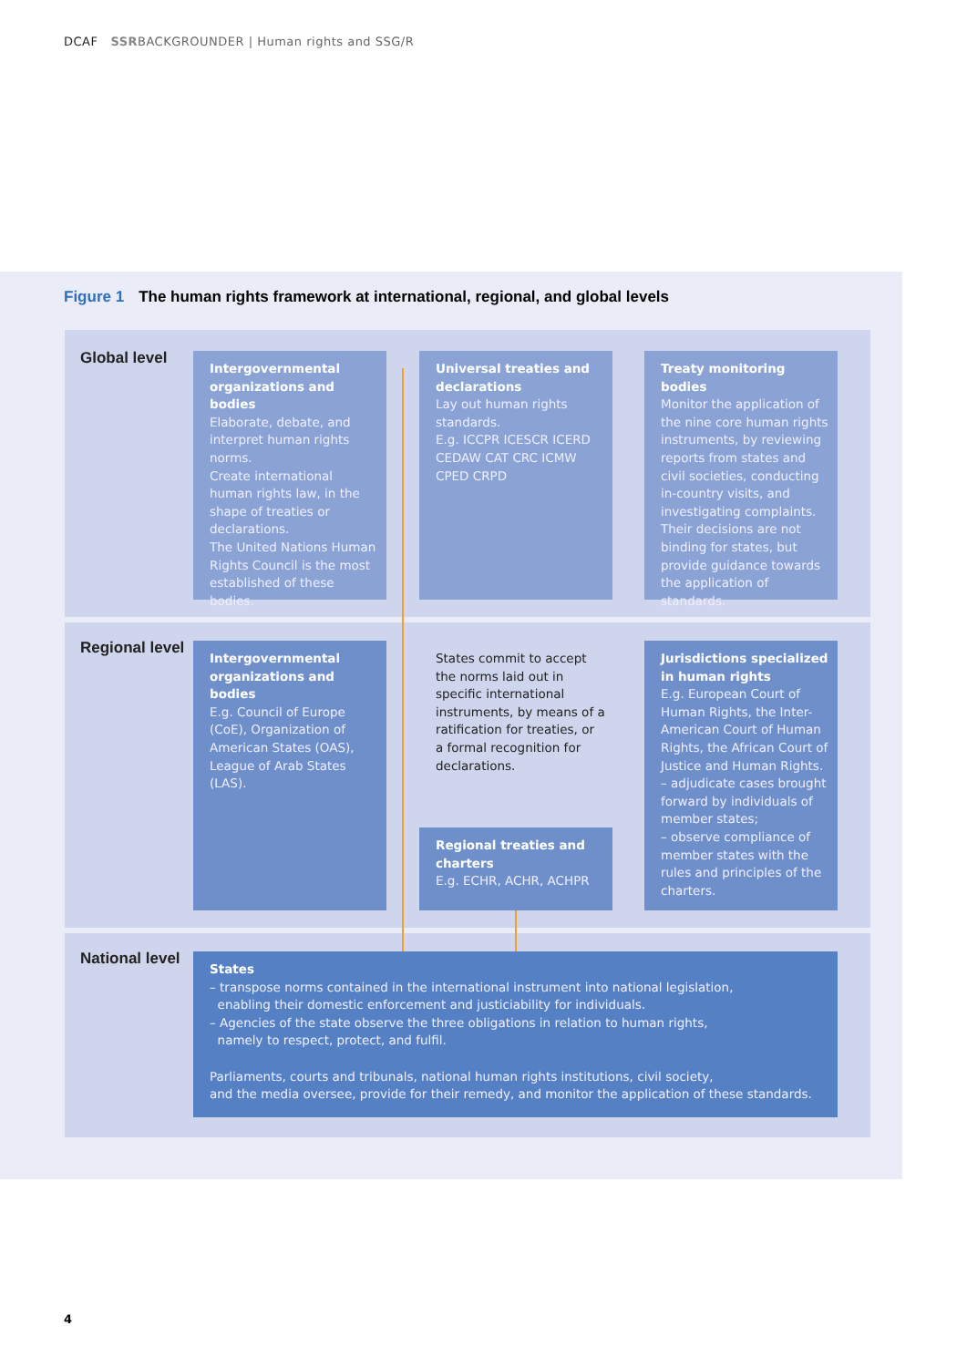DCAF SSRBACKGROUNDER | Human rights and SSG/R
Figure 1 The human rights framework at international, regional, and global levels
Global level
Intergovernmental organizations and bodies
Elaborate, debate, and interpret human rights norms.
Create international human rights law, in the shape of treaties or declarations.
The United Nations Human Rights Council is the most established of these bodies.
Universal treaties and declarations
Lay out human rights standards.
E.g. ICCPR ICESCR ICERD CEDAW CAT CRC ICMW CPED CRPD
Treaty monitoring bodies
Monitor the application of the nine core human rights instruments, by reviewing reports from states and civil societies, conducting in-country visits, and investigating complaints. Their decisions are not binding for states, but provide guidance towards the application of standards.
Regional level
Intergovernmental organizations and bodies
E.g. Council of Europe (CoE), Organization of American States (OAS), League of Arab States (LAS).
States commit to accept the norms laid out in specific international instruments, by means of a ratification for treaties, or a formal recognition for declarations.
Regional treaties and charters
E.g. ECHR, ACHR, ACHPR
Jurisdictions specialized in human rights
E.g. European Court of Human Rights, the Inter-American Court of Human Rights, the African Court of Justice and Human Rights.
– adjudicate cases brought forward by individuals of member states;
– observe compliance of member states with the rules and principles of the charters.
National level
States
– transpose norms contained in the international instrument into national legislation,
enabling their domestic enforcement and justiciability for individuals.
– Agencies of the state observe the three obligations in relation to human rights,
namely to respect, protect, and fulfil.
Parliaments, courts and tribunals, national human rights institutions, civil society,
and the media oversee, provide for their remedy, and monitor the application of these standards.
4